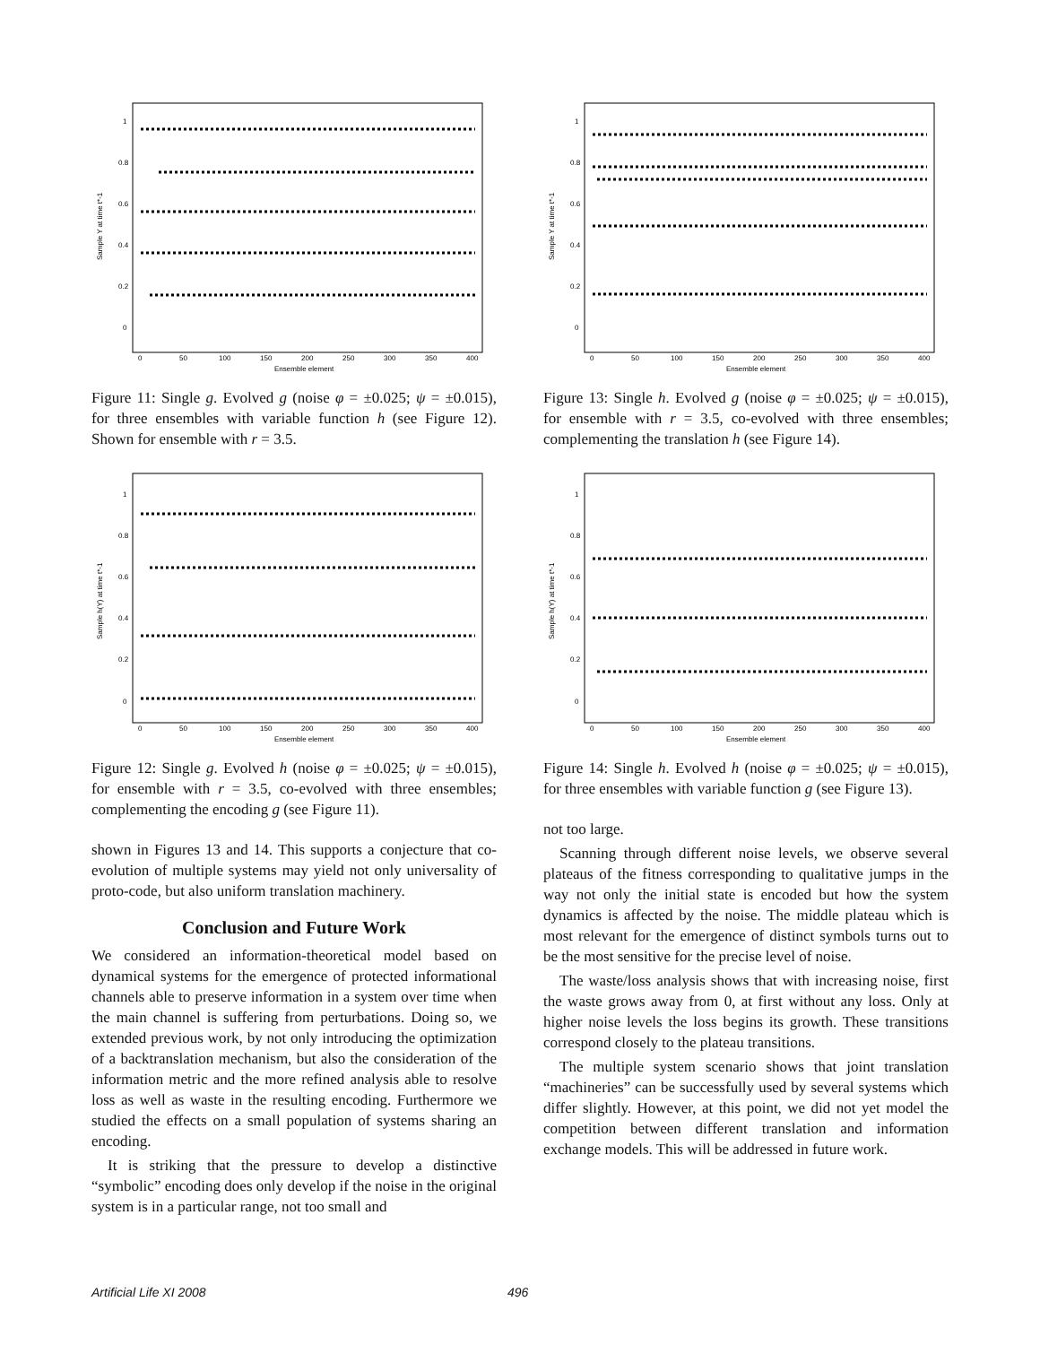1
0.8
0.6
0.4
0.2
0
0
50
100
150
200
250
300
350
400
Ensemble element
Sample Y at time t*-1
Figure 11: Single g. Evolved g (noise φ = ±0.025; ψ = ±0.015), for three ensembles with variable function h (see Figure 12). Shown for ensemble with r = 3.5.
1
0.8
0.6
0.4
0.2
0
0
50
100
150
200
250
300
350
400
Ensemble element
Sample h(Y) at time t*-1
Figure 12: Single g. Evolved h (noise φ = ±0.025; ψ = ±0.015), for ensemble with r = 3.5, co-evolved with three ensembles; complementing the encoding g (see Figure 11).
shown in Figures 13 and 14. This supports a conjecture that co-evolution of multiple systems may yield not only universality of proto-code, but also uniform translation machinery.
Conclusion and Future Work
We considered an information-theoretical model based on dynamical systems for the emergence of protected informational channels able to preserve information in a system over time when the main channel is suffering from perturbations. Doing so, we extended previous work, by not only introducing the optimization of a backtranslation mechanism, but also the consideration of the information metric and the more refined analysis able to resolve loss as well as waste in the resulting encoding. Furthermore we studied the effects on a small population of systems sharing an encoding.
It is striking that the pressure to develop a distinctive “symbolic” encoding does only develop if the noise in the original system is in a particular range, not too small and
1
0.8
0.6
0.4
0.2
0
0
50
100
150
200
250
300
350
400
Ensemble element
Sample Y at time t*-1
Figure 13: Single h. Evolved g (noise φ = ±0.025; ψ = ±0.015), for ensemble with r = 3.5, co-evolved with three ensembles; complementing the translation h (see Figure 14).
1
0.8
0.6
0.4
0.2
0
0
50
100
150
200
250
300
350
400
Ensemble element
Sample h(Y) at time t*-1
Figure 14: Single h. Evolved h (noise φ = ±0.025; ψ = ±0.015), for three ensembles with variable function g (see Figure 13).
not too large.
Scanning through different noise levels, we observe several plateaus of the fitness corresponding to qualitative jumps in the way not only the initial state is encoded but how the system dynamics is affected by the noise. The middle plateau which is most relevant for the emergence of distinct symbols turns out to be the most sensitive for the precise level of noise.
The waste/loss analysis shows that with increasing noise, first the waste grows away from 0, at first without any loss. Only at higher noise levels the loss begins its growth. These transitions correspond closely to the plateau transitions.
The multiple system scenario shows that joint translation “machineries” can be successfully used by several systems which differ slightly. However, at this point, we did not yet model the competition between different translation and information exchange models. This will be addressed in future work.
Artificial Life XI 2008 496